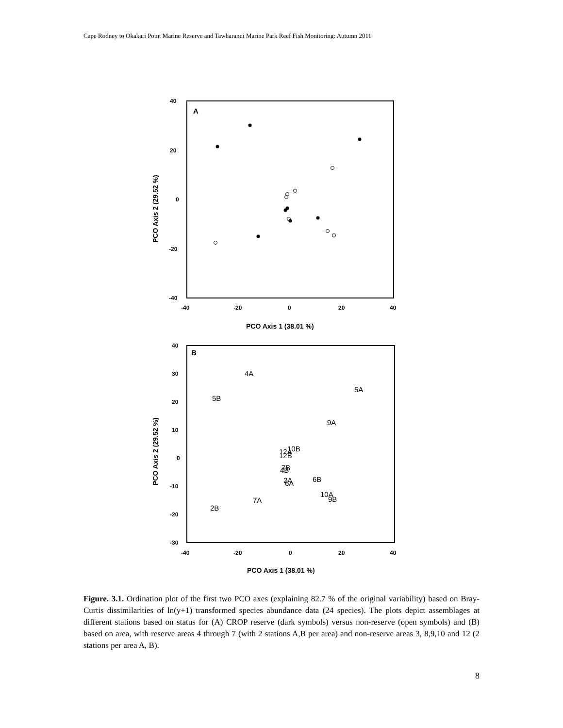Cape Rodney to Okakari Point Marine Reserve and Tawharanui Marine Park Reef Fish Monitoring: Autumn 2011
A
40
20
0
-20
-40
-40
-20
0
20
40
PCO Axis 1 (38.01 %)
PCO Axis 2 (29.52 %)
B
40
30
20
10
0
-10
-20
-30
-40
-20
0
20
40
PCO Axis 1 (38.01 %)
PCO Axis 2 (29.52 %)
4A
5A
5B
9A
10B
12A
12B
7B
4B
6B
2A
6A
10A
9B
7A
2B
Figure. 3.1. Ordination plot of the first two PCO axes (explaining 82.7 % of the original variability) based on Bray-Curtis dissimilarities of ln(y+1) transformed species abundance data (24 species). The plots depict assemblages at different stations based on status for (A) CROP reserve (dark symbols) versus non-reserve (open symbols) and (B) based on area, with reserve areas 4 through 7 (with 2 stations A,B per area) and non-reserve areas 3, 8,9,10 and 12 (2 stations per area A, B).
8